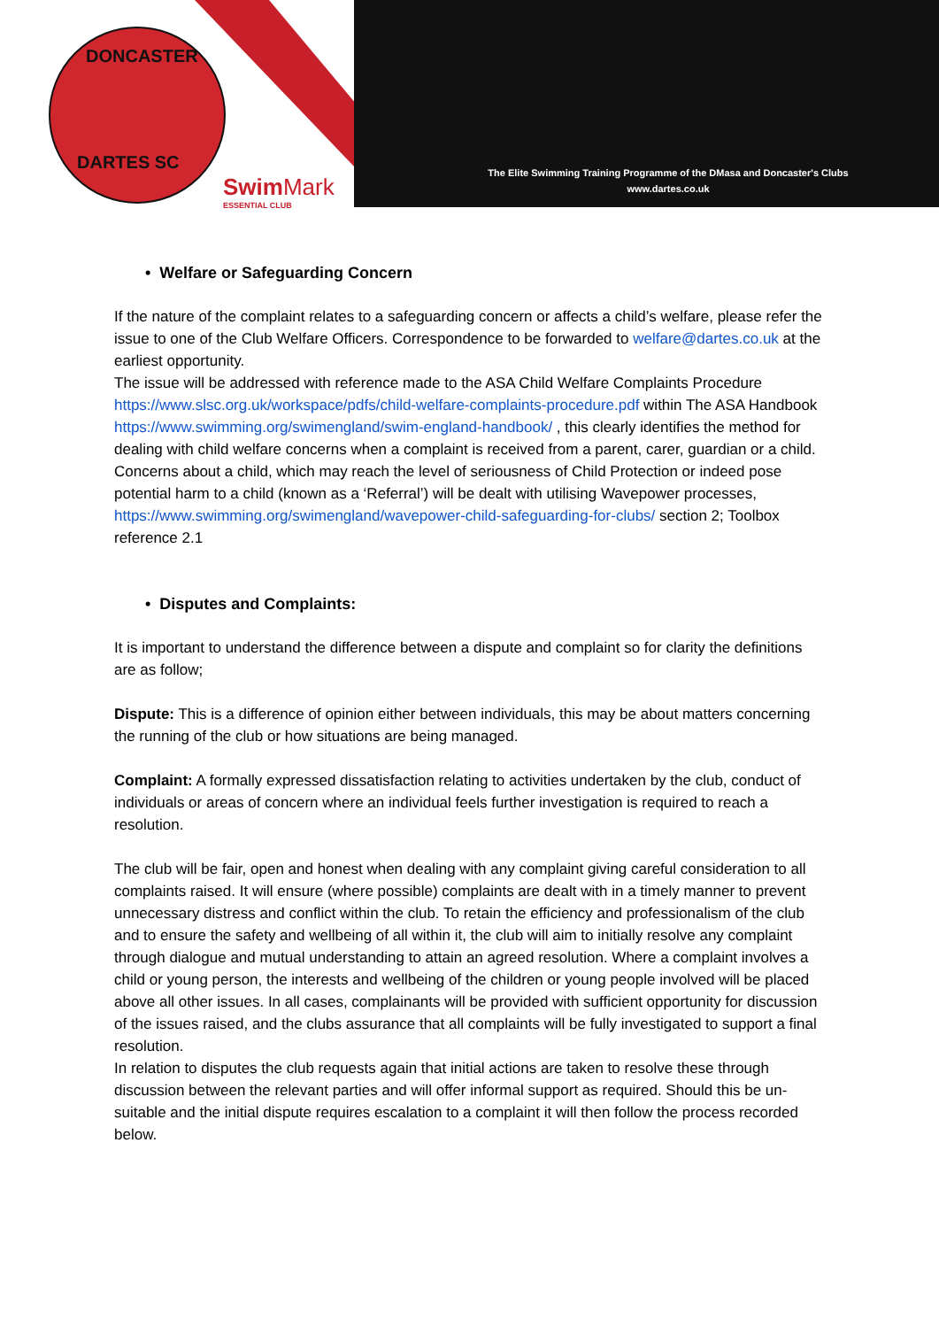DONCASTER
DARTES SC
Swim Mark
ESSENTIAL CLUB
The Elite Swimming Training Programme of the DMasa and Doncaster's Clubs
www.dartes.co.uk
• Welfare or Safeguarding Concern
If the nature of the complaint relates to a safeguarding concern or affects a child’s welfare, please refer the issue to one of the Club Welfare Officers. Correspondence to be forwarded to welfare@dartes.co.uk at the earliest opportunity.
The issue will be addressed with reference made to the ASA Child Welfare Complaints Procedure https://www.slsc.org.uk/workspace/pdfs/child-welfare-complaints-procedure.pdf within The ASA Handbook https://www.swimming.org/swimengland/swim-england-handbook/ , this clearly identifies the method for dealing with child welfare concerns when a complaint is received from a parent, carer, guardian or a child.
Concerns about a child, which may reach the level of seriousness of Child Protection or indeed pose potential harm to a child (known as a ‘Referral’) will be dealt with utilising Wavepower processes, https://www.swimming.org/swimengland/wavepower-child-safeguarding-for-clubs/ section 2; Toolbox reference 2.1
• Disputes and Complaints:
It is important to understand the difference between a dispute and complaint so for clarity the definitions are as follow;
Dispute: This is a difference of opinion either between individuals, this may be about matters concerning the running of the club or how situations are being managed.
Complaint: A formally expressed dissatisfaction relating to activities undertaken by the club, conduct of individuals or areas of concern where an individual feels further investigation is required to reach a resolution.
The club will be fair, open and honest when dealing with any complaint giving careful consideration to all complaints raised. It will ensure (where possible) complaints are dealt with in a timely manner to prevent unnecessary distress and conflict within the club. To retain the efficiency and professionalism of the club and to ensure the safety and wellbeing of all within it, the club will aim to initially resolve any complaint through dialogue and mutual understanding to attain an agreed resolution. Where a complaint involves a child or young person, the interests and wellbeing of the children or young people involved will be placed above all other issues. In all cases, complainants will be provided with sufficient opportunity for discussion of the issues raised, and the clubs assurance that all complaints will be fully investigated to support a final resolution.
In relation to disputes the club requests again that initial actions are taken to resolve these through discussion between the relevant parties and will offer informal support as required. Should this be un-suitable and the initial dispute requires escalation to a complaint it will then follow the process recorded below.